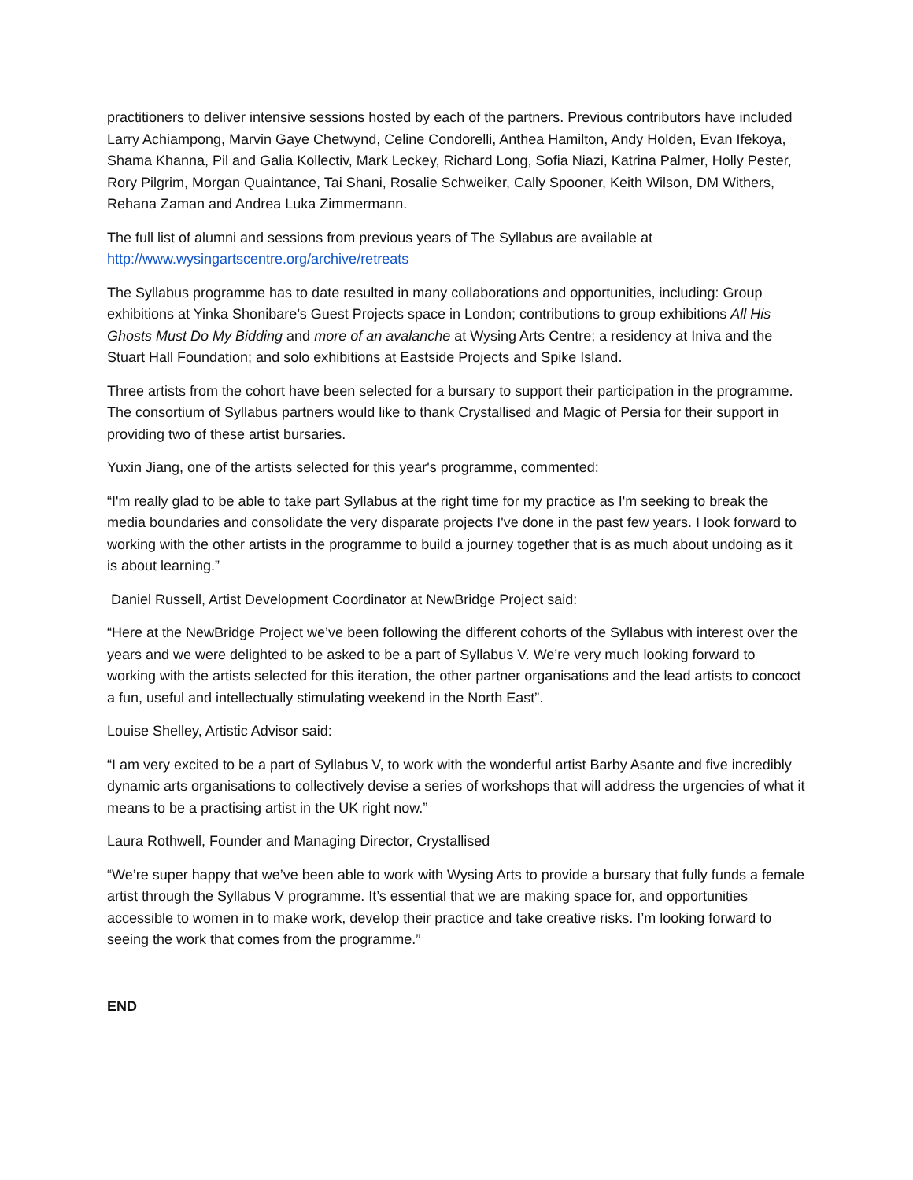practitioners to deliver intensive sessions hosted by each of the partners. Previous contributors have included Larry Achiampong, Marvin Gaye Chetwynd, Celine Condorelli, Anthea Hamilton, Andy Holden, Evan Ifekoya, Shama Khanna, Pil and Galia Kollectiv, Mark Leckey, Richard Long, Sofia Niazi, Katrina Palmer, Holly Pester, Rory Pilgrim, Morgan Quaintance, Tai Shani, Rosalie Schweiker, Cally Spooner, Keith Wilson, DM Withers, Rehana Zaman and Andrea Luka Zimmermann.
The full list of alumni and sessions from previous years of The Syllabus are available at http://www.wysingartscentre.org/archive/retreats
The Syllabus programme has to date resulted in many collaborations and opportunities, including: Group exhibitions at Yinka Shonibare’s Guest Projects space in London; contributions to group exhibitions All His Ghosts Must Do My Bidding and more of an avalanche at Wysing Arts Centre; a residency at Iniva and the Stuart Hall Foundation; and solo exhibitions at Eastside Projects and Spike Island.
Three artists from the cohort have been selected for a bursary to support their participation in the programme. The consortium of Syllabus partners would like to thank Crystallised and Magic of Persia for their support in providing two of these artist bursaries.
Yuxin Jiang, one of the artists selected for this year's programme, commented:
“I'm really glad to be able to take part Syllabus at the right time for my practice as I'm seeking to break the media boundaries and consolidate the very disparate projects I've done in the past few years. I look forward to working with the other artists in the programme to build a journey together that is as much about undoing as it is about learning.”
Daniel Russell, Artist Development Coordinator at NewBridge Project said:
“Here at the NewBridge Project we’ve been following the different cohorts of the Syllabus with interest over the years and we were delighted to be asked to be a part of Syllabus V. We’re very much looking forward to working with the artists selected for this iteration, the other partner organisations and the lead artists to concoct a fun, useful and intellectually stimulating weekend in the North East”.
Louise Shelley, Artistic Advisor said:
“I am very excited to be a part of Syllabus V, to work with the wonderful artist Barby Asante and five incredibly dynamic arts organisations to collectively devise a series of workshops that will address the urgencies of what it means to be a practising artist in the UK right now.”
Laura Rothwell, Founder and Managing Director, Crystallised
“We’re super happy that we’ve been able to work with Wysing Arts to provide a bursary that fully funds a female artist through the Syllabus V programme. It’s essential that we are making space for, and opportunities accessible to women in to make work, develop their practice and take creative risks. I’m looking forward to seeing the work that comes from the programme.”
END